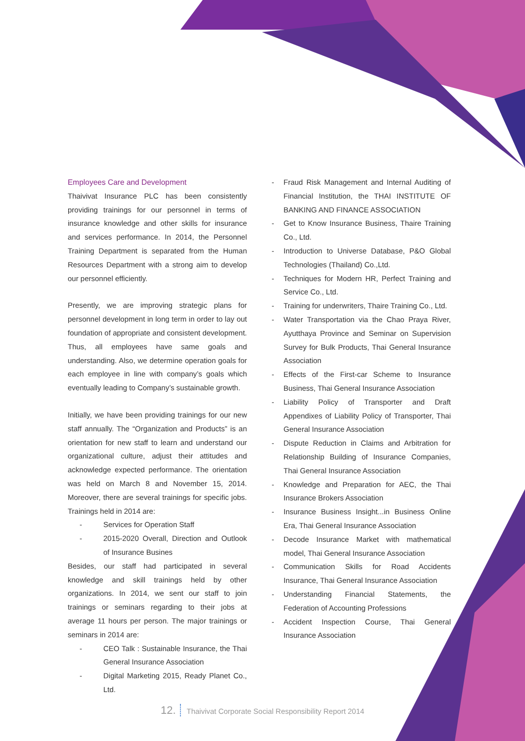Employees Care and Development
Thaivivat Insurance PLC has been consistently providing trainings for our personnel in terms of insurance knowledge and other skills for insurance and services performance. In 2014, the Personnel Training Department is separated from the Human Resources Department with a strong aim to develop our personnel efficiently.
Presently, we are improving strategic plans for personnel development in long term in order to lay out foundation of appropriate and consistent development. Thus, all employees have same goals and understanding. Also, we determine operation goals for each employee in line with company’s goals which eventually leading to Company’s sustainable growth.
Initially, we have been providing trainings for our new staff annually. The “Organization and Products” is an orientation for new staff to learn and understand our organizational culture, adjust their attitudes and acknowledge expected performance. The orientation was held on March 8 and November 15, 2014. Moreover, there are several trainings for specific jobs. Trainings held in 2014 are:
- Services for Operation Staff
- 2015-2020 Overall, Direction and Outlook of Insurance Busines
Besides, our staff had participated in several knowledge and skill trainings held by other organizations. In 2014, we sent our staff to join trainings or seminars regarding to their jobs at average 11 hours per person. The major trainings or seminars in 2014 are:
- CEO Talk : Sustainable Insurance, the Thai General Insurance Association
- Digital Marketing 2015, Ready Planet Co., Ltd.
- Fraud Risk Management and Internal Auditing of Financial Institution, the THAI INSTITUTE OF BANKING AND FINANCE ASSOCIATION
- Get to Know Insurance Business, Thaire Training Co., Ltd.
- Introduction to Universe Database, P&O Global Technologies (Thailand) Co.,Ltd.
- Techniques for Modern HR, Perfect Training and Service Co., Ltd.
- Training for underwriters, Thaire Training Co., Ltd.
- Water Transportation via the Chao Praya River, Ayutthaya Province and Seminar on Supervision Survey for Bulk Products, Thai General Insurance Association
- Effects of the First-car Scheme to Insurance Business, Thai General Insurance Association
- Liability Policy of Transporter and Draft Appendixes of Liability Policy of Transporter, Thai General Insurance Association
- Dispute Reduction in Claims and Arbitration for Relationship Building of Insurance Companies, Thai General Insurance Association
- Knowledge and Preparation for AEC, the Thai Insurance Brokers Association
- Insurance Business Insight...in Business Online Era, Thai General Insurance Association
- Decode Insurance Market with mathematical model, Thai General Insurance Association
- Communication Skills for Road Accidents Insurance, Thai General Insurance Association
- Understanding Financial Statements, the Federation of Accounting Professions
- Accident Inspection Course, Thai General Insurance Association
12. Thaivivat Corporate Social Responsibility Report 2014